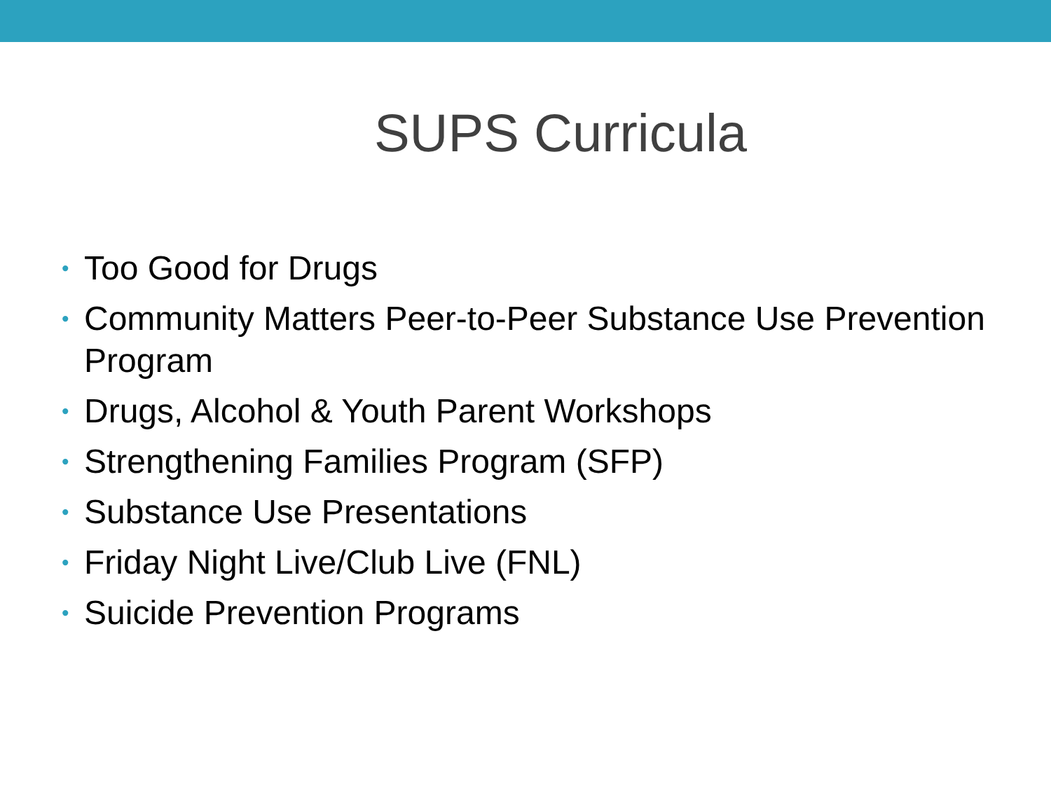SUPS Curricula
• Too Good for Drugs
• Community Matters Peer-to-Peer Substance Use Prevention Program
• Drugs, Alcohol & Youth Parent Workshops
• Strengthening Families Program (SFP)
• Substance Use Presentations
• Friday Night Live/Club Live (FNL)
• Suicide Prevention Programs